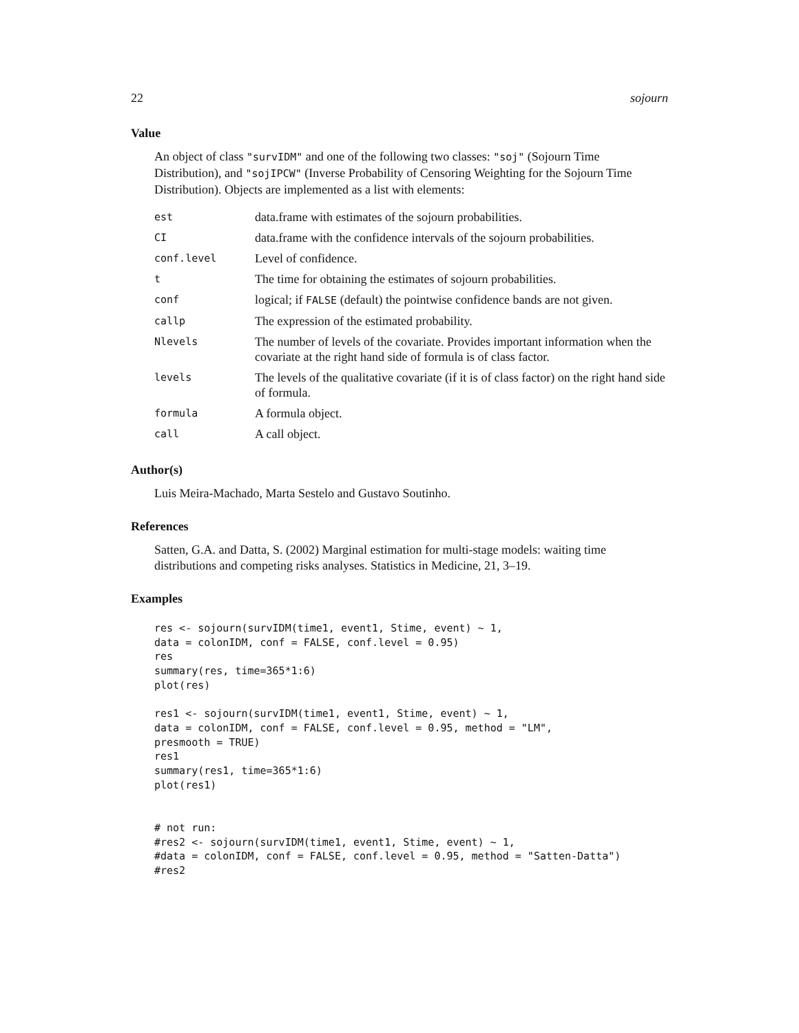22 sojourn
Value
An object of class "survIDM" and one of the following two classes: "soj" (Sojourn Time Distribution), and "sojIPCW" (Inverse Probability of Censoring Weighting for the Sojourn Time Distribution). Objects are implemented as a list with elements:
| est | data.frame with estimates of the sojourn probabilities. |
| CI | data.frame with the confidence intervals of the sojourn probabilities. |
| conf.level | Level of confidence. |
| t | The time for obtaining the estimates of sojourn probabilities. |
| conf | logical; if FALSE (default) the pointwise confidence bands are not given. |
| callp | The expression of the estimated probability. |
| Nlevels | The number of levels of the covariate. Provides important information when the covariate at the right hand side of formula is of class factor. |
| levels | The levels of the qualitative covariate (if it is of class factor) on the right hand side of formula. |
| formula | A formula object. |
| call | A call object. |
Author(s)
Luis Meira-Machado, Marta Sestelo and Gustavo Soutinho.
References
Satten, G.A. and Datta, S. (2002) Marginal estimation for multi-stage models: waiting time distributions and competing risks analyses. Statistics in Medicine, 21, 3–19.
Examples
res <- sojourn(survIDM(time1, event1, Stime, event) ~ 1,
data = colonIDM, conf = FALSE, conf.level = 0.95)
res
summary(res, time=365*1:6)
plot(res)

res1 <- sojourn(survIDM(time1, event1, Stime, event) ~ 1,
data = colonIDM, conf = FALSE, conf.level = 0.95, method = "LM",
presmooth = TRUE)
res1
summary(res1, time=365*1:6)
plot(res1)


# not run:
#res2 <- sojourn(survIDM(time1, event1, Stime, event) ~ 1,
#data = colonIDM, conf = FALSE, conf.level = 0.95, method = "Satten-Datta")
#res2